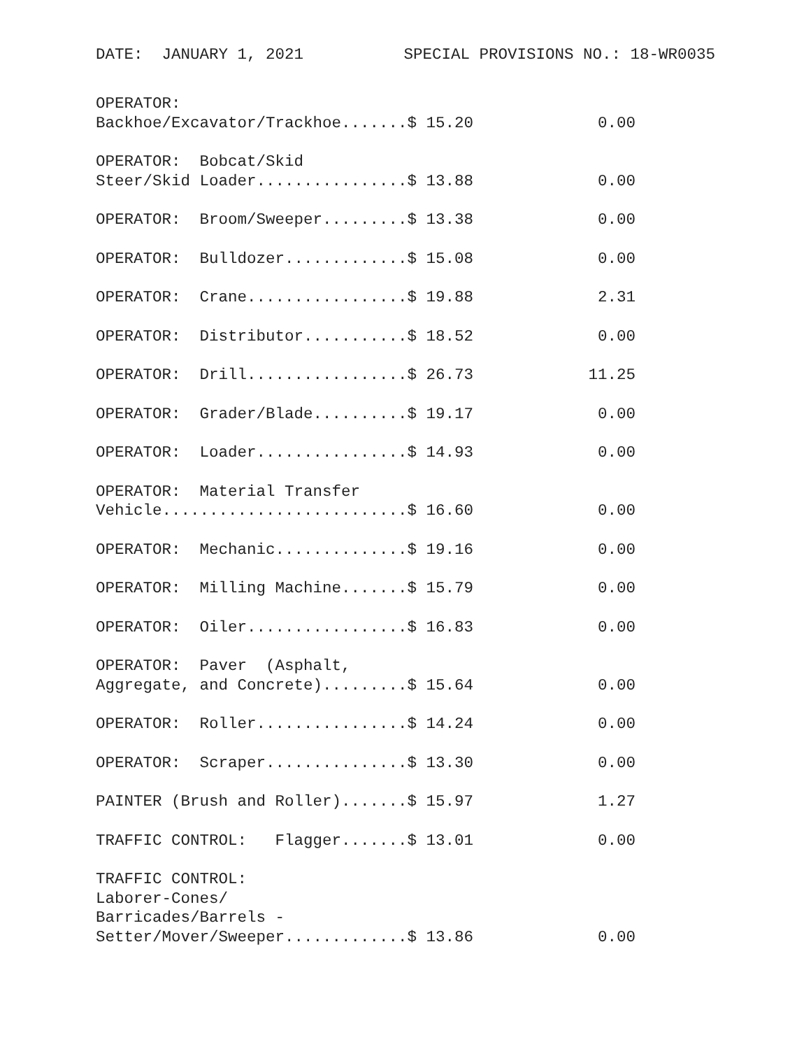DATE: JANUARY 1, 2021 SPECIAL PROVISIONS NO.: 18-WR0035
| OPERATOR: Backhoe/Excavator/Trackhoe.......$ 15.20 | 0.00 |
| OPERATOR: Bobcat/Skid Steer/Skid Loader................$ 13.88 | 0.00 |
| OPERATOR: Broom/Sweeper.........$ 13.38 | 0.00 |
| OPERATOR: Bulldozer.............$ 15.08 | 0.00 |
| OPERATOR: Crane.................$ 19.88 | 2.31 |
| OPERATOR: Distributor...........$ 18.52 | 0.00 |
| OPERATOR: Drill.................$ 26.73 | 11.25 |
| OPERATOR: Grader/Blade..........$ 19.17 | 0.00 |
| OPERATOR: Loader................$ 14.93 | 0.00 |
| OPERATOR: Material Transfer Vehicle..........................$ 16.60 | 0.00 |
| OPERATOR: Mechanic..............$ 19.16 | 0.00 |
| OPERATOR: Milling Machine.......$ 15.79 | 0.00 |
| OPERATOR: Oiler.................$ 16.83 | 0.00 |
| OPERATOR: Paver (Asphalt, Aggregate, and Concrete).........$ 15.64 | 0.00 |
| OPERATOR: Roller................$ 14.24 | 0.00 |
| OPERATOR: Scraper...............$ 13.30 | 0.00 |
| PAINTER (Brush and Roller).......$ 15.97 | 1.27 |
| TRAFFIC CONTROL: Flagger.......$ 13.01 | 0.00 |
| TRAFFIC CONTROL: Laborer-Cones/ Barricades/Barrels - Setter/Mover/Sweeper.............$ 13.86 | 0.00 |